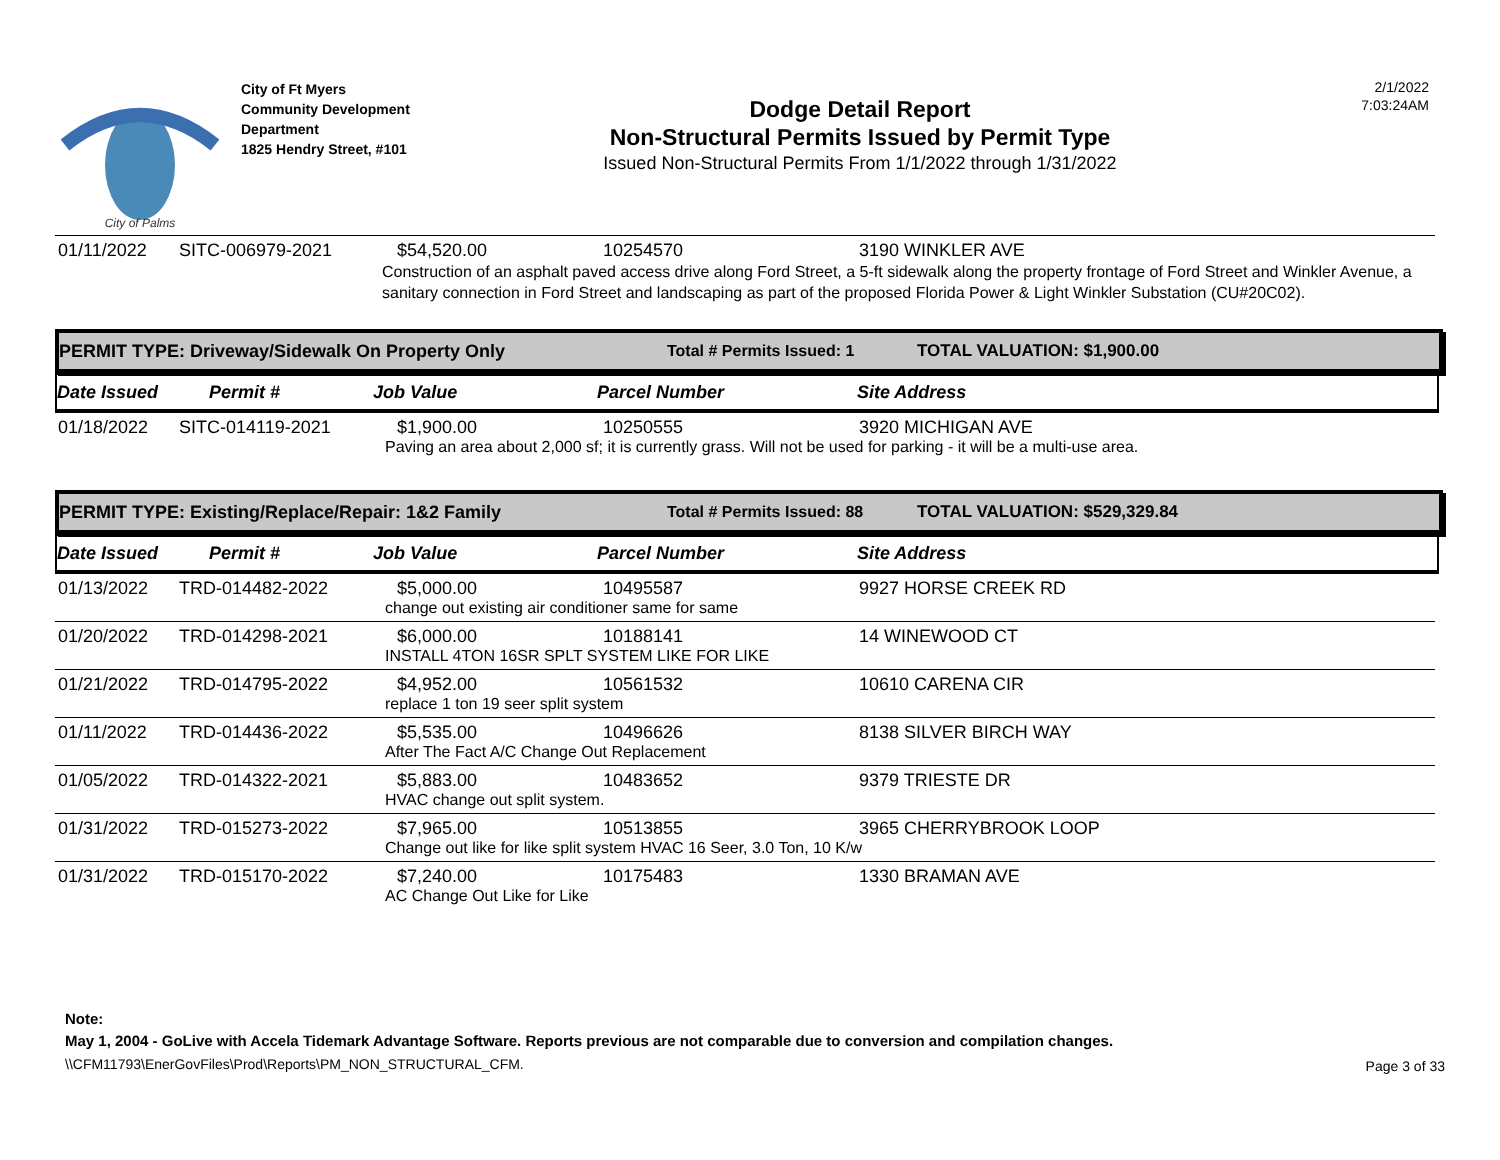City of Palms
City of Ft Myers
Community Development
Department
1825 Hendry Street, #101
Dodge Detail Report
Non-Structural Permits Issued by Permit Type
Issued Non-Structural Permits From 1/1/2022 through 1/31/2022
2/1/2022
7:03:24AM
| 01/11/2022 | SITC-006979-2021 | $54,520.00 | 10254570 | 3190 WINKLER AVE |
| | | Construction of an asphalt paved access drive along Ford Street, a 5-ft sidewalk along the property frontage of Ford Street and Winkler Avenue, a sanitary connection in Ford Street and landscaping as part of the proposed Florida Power & Light Winkler Substation (CU#20C02). | | |
PERMIT TYPE: Driveway/Sidewalk On Property Only Total # Permits Issued: 1 TOTAL VALUATION: $1,900.00
Date Issued Permit # Job Value Parcel Number Site Address
| 01/18/2022 | SITC-014119-2021 | $1,900.00 | 10250555 | 3920 MICHIGAN AVE |
| | | Paving an area about 2,000 sf; it is currently grass. Will not be used for parking - it will be a multi-use area. | | |
PERMIT TYPE: Existing/Replace/Repair: 1&2 Family Total # Permits Issued: 88 TOTAL VALUATION: $529,329.84
Date Issued Permit # Job Value Parcel Number Site Address
| 01/13/2022 | TRD-014482-2022 | $5,000.00 | 10495587 | 9927 HORSE CREEK RD |
| | | change out existing air conditioner same for same | | |
| 01/20/2022 | TRD-014298-2021 | $6,000.00 | 10188141 | 14 WINEWOOD CT |
| | | INSTALL 4TON 16SR SPLT SYSTEM LIKE FOR LIKE | | |
| 01/21/2022 | TRD-014795-2022 | $4,952.00 | 10561532 | 10610 CARENA CIR |
| | | replace 1 ton 19 seer split system | | |
| 01/11/2022 | TRD-014436-2022 | $5,535.00 | 10496626 | 8138 SILVER BIRCH WAY |
| | | After The Fact A/C Change Out Replacement | | |
| 01/05/2022 | TRD-014322-2021 | $5,883.00 | 10483652 | 9379 TRIESTE DR |
| | | HVAC change out split system. | | |
| 01/31/2022 | TRD-015273-2022 | $7,965.00 | 10513855 | 3965 CHERRYBROOK LOOP |
| | | Change out like for like split system HVAC 16 Seer, 3.0 Ton, 10 K/w | | |
| 01/31/2022 | TRD-015170-2022 | $7,240.00 | 10175483 | 1330 BRAMAN AVE |
| | | AC Change Out Like for Like | | |
Note:
May 1, 2004 - GoLive with Accela Tidemark Advantage Software. Reports previous are not comparable due to conversion and compilation changes.
\\CFM11793\EnerGovFiles\Prod\Reports\PM_NON_STRUCTURAL_CFM.
Page 3 of 33